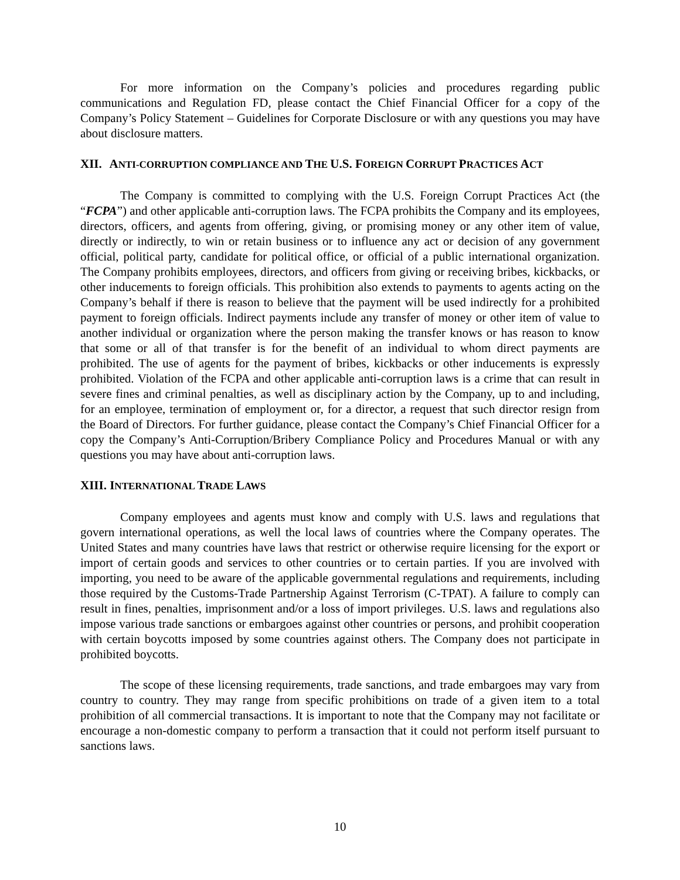For more information on the Company’s policies and procedures regarding public communications and Regulation FD, please contact the Chief Financial Officer for a copy of the Company’s Policy Statement – Guidelines for Corporate Disclosure or with any questions you may have about disclosure matters.
XII. ANTI-CORRUPTION COMPLIANCE AND THE U.S. FOREIGN CORRUPT PRACTICES ACT
The Company is committed to complying with the U.S. Foreign Corrupt Practices Act (the “FCPA”) and other applicable anti-corruption laws. The FCPA prohibits the Company and its employees, directors, officers, and agents from offering, giving, or promising money or any other item of value, directly or indirectly, to win or retain business or to influence any act or decision of any government official, political party, candidate for political office, or official of a public international organization. The Company prohibits employees, directors, and officers from giving or receiving bribes, kickbacks, or other inducements to foreign officials. This prohibition also extends to payments to agents acting on the Company’s behalf if there is reason to believe that the payment will be used indirectly for a prohibited payment to foreign officials. Indirect payments include any transfer of money or other item of value to another individual or organization where the person making the transfer knows or has reason to know that some or all of that transfer is for the benefit of an individual to whom direct payments are prohibited. The use of agents for the payment of bribes, kickbacks or other inducements is expressly prohibited. Violation of the FCPA and other applicable anti-corruption laws is a crime that can result in severe fines and criminal penalties, as well as disciplinary action by the Company, up to and including, for an employee, termination of employment or, for a director, a request that such director resign from the Board of Directors. For further guidance, please contact the Company’s Chief Financial Officer for a copy the Company’s Anti-Corruption/Bribery Compliance Policy and Procedures Manual or with any questions you may have about anti-corruption laws.
XIII. INTERNATIONAL TRADE LAWS
Company employees and agents must know and comply with U.S. laws and regulations that govern international operations, as well the local laws of countries where the Company operates. The United States and many countries have laws that restrict or otherwise require licensing for the export or import of certain goods and services to other countries or to certain parties. If you are involved with importing, you need to be aware of the applicable governmental regulations and requirements, including those required by the Customs-Trade Partnership Against Terrorism (C-TPAT). A failure to comply can result in fines, penalties, imprisonment and/or a loss of import privileges. U.S. laws and regulations also impose various trade sanctions or embargoes against other countries or persons, and prohibit cooperation with certain boycotts imposed by some countries against others. The Company does not participate in prohibited boycotts.
The scope of these licensing requirements, trade sanctions, and trade embargoes may vary from country to country. They may range from specific prohibitions on trade of a given item to a total prohibition of all commercial transactions. It is important to note that the Company may not facilitate or encourage a non-domestic company to perform a transaction that it could not perform itself pursuant to sanctions laws.
10